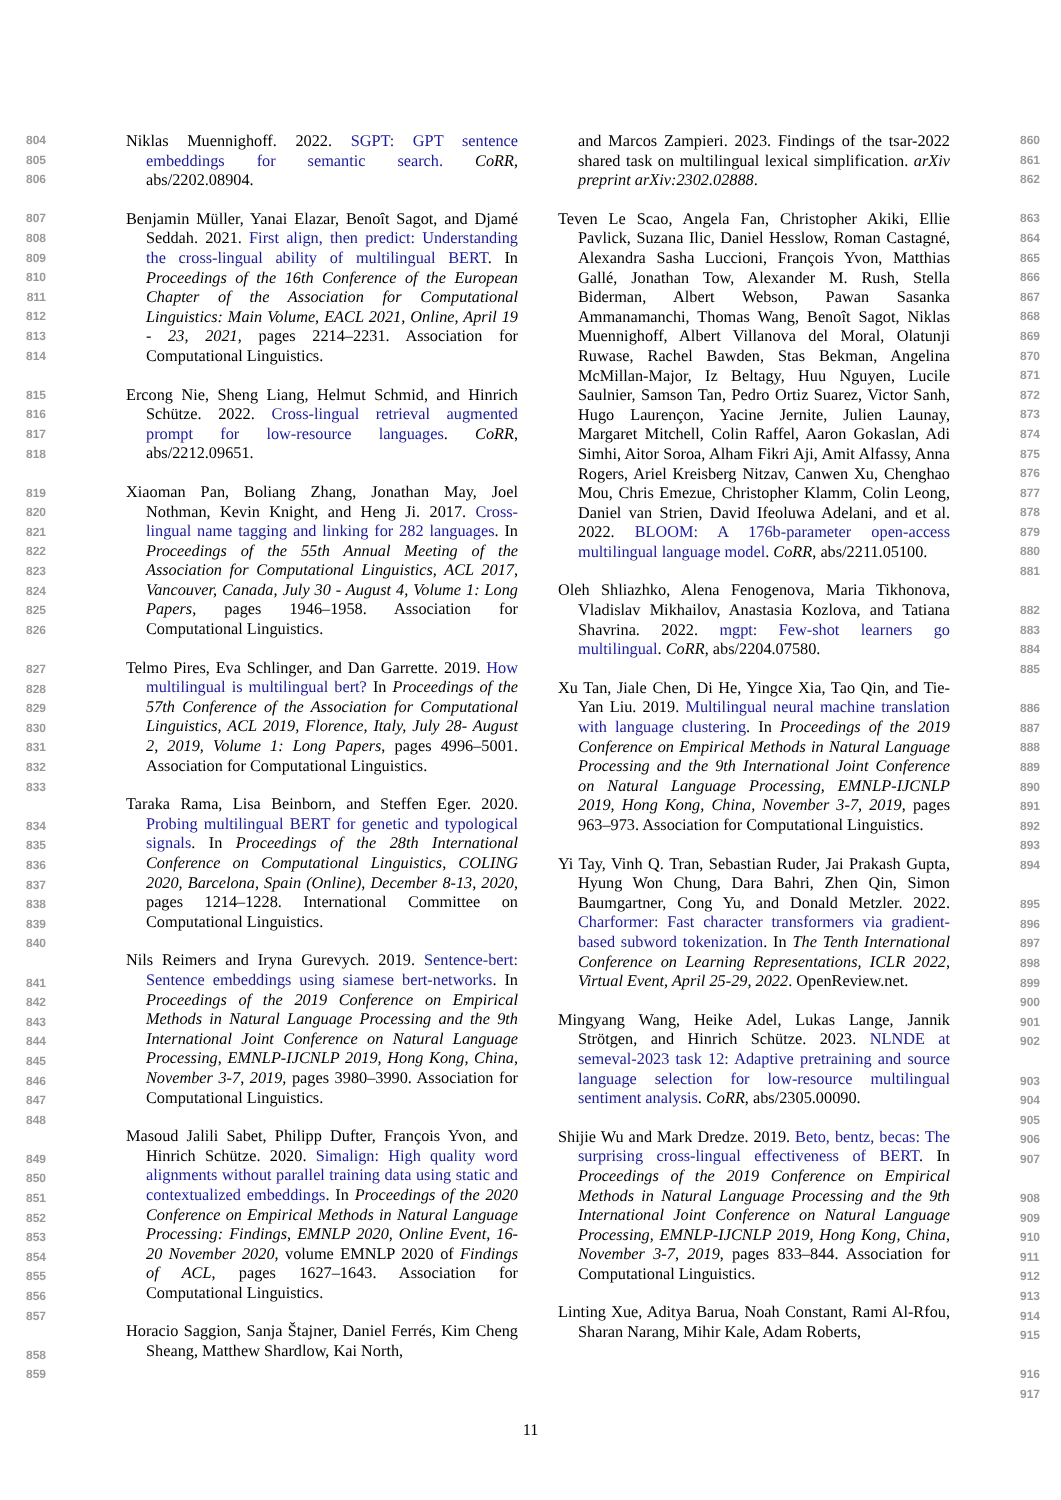804
805
806
807
808
809
810
811
812
813
814
815
816
817
818
819
820
821
822
823
824
825
826
827
828
829
830
831
832
833
834
835
836
837
838
839
840
841
842
843
844
845
846
847
848
849
850
851
852
853
854
855
856
857
858
859
Niklas Muennighoff. 2022. SGPT: GPT sentence embeddings for semantic search. CoRR, abs/2202.08904.
Benjamin Müller, Yanai Elazar, Benoît Sagot, and Djamé Seddah. 2021. First align, then predict: Understanding the cross-lingual ability of multilingual BERT. In Proceedings of the 16th Conference of the European Chapter of the Association for Computational Linguistics: Main Volume, EACL 2021, Online, April 19 - 23, 2021, pages 2214–2231. Association for Computational Linguistics.
Ercong Nie, Sheng Liang, Helmut Schmid, and Hinrich Schütze. 2022. Cross-lingual retrieval augmented prompt for low-resource languages. CoRR, abs/2212.09651.
Xiaoman Pan, Boliang Zhang, Jonathan May, Joel Nothman, Kevin Knight, and Heng Ji. 2017. Cross-lingual name tagging and linking for 282 languages. In Proceedings of the 55th Annual Meeting of the Association for Computational Linguistics, ACL 2017, Vancouver, Canada, July 30 - August 4, Volume 1: Long Papers, pages 1946–1958. Association for Computational Linguistics.
Telmo Pires, Eva Schlinger, and Dan Garrette. 2019. How multilingual is multilingual bert? In Proceedings of the 57th Conference of the Association for Computational Linguistics, ACL 2019, Florence, Italy, July 28- August 2, 2019, Volume 1: Long Papers, pages 4996–5001. Association for Computational Linguistics.
Taraka Rama, Lisa Beinborn, and Steffen Eger. 2020. Probing multilingual BERT for genetic and typological signals. In Proceedings of the 28th International Conference on Computational Linguistics, COLING 2020, Barcelona, Spain (Online), December 8-13, 2020, pages 1214–1228. International Committee on Computational Linguistics.
Nils Reimers and Iryna Gurevych. 2019. Sentence-bert: Sentence embeddings using siamese bert-networks. In Proceedings of the 2019 Conference on Empirical Methods in Natural Language Processing and the 9th International Joint Conference on Natural Language Processing, EMNLP-IJCNLP 2019, Hong Kong, China, November 3-7, 2019, pages 3980–3990. Association for Computational Linguistics.
Masoud Jalili Sabet, Philipp Dufter, François Yvon, and Hinrich Schütze. 2020. Simalign: High quality word alignments without parallel training data using static and contextualized embeddings. In Proceedings of the 2020 Conference on Empirical Methods in Natural Language Processing: Findings, EMNLP 2020, Online Event, 16-20 November 2020, volume EMNLP 2020 of Findings of ACL, pages 1627–1643. Association for Computational Linguistics.
Horacio Saggion, Sanja Štajner, Daniel Ferrés, Kim Cheng Sheang, Matthew Shardlow, Kai North,
and Marcos Zampieri. 2023. Findings of the tsar-2022 shared task on multilingual lexical simplification. arXiv preprint arXiv:2302.02888.
Teven Le Scao, Angela Fan, Christopher Akiki, Ellie Pavlick, Suzana Ilic, Daniel Hesslow, Roman Castagné, Alexandra Sasha Luccioni, François Yvon, Matthias Gallé, Jonathan Tow, Alexander M. Rush, Stella Biderman, Albert Webson, Pawan Sasanka Ammanamanchi, Thomas Wang, Benoît Sagot, Niklas Muennighoff, Albert Villanova del Moral, Olatunji Ruwase, Rachel Bawden, Stas Bekman, Angelina McMillan-Major, Iz Beltagy, Huu Nguyen, Lucile Saulnier, Samson Tan, Pedro Ortiz Suarez, Victor Sanh, Hugo Laurençon, Yacine Jernite, Julien Launay, Margaret Mitchell, Colin Raffel, Aaron Gokaslan, Adi Simhi, Aitor Soroa, Alham Fikri Aji, Amit Alfassy, Anna Rogers, Ariel Kreisberg Nitzav, Canwen Xu, Chenghao Mou, Chris Emezue, Christopher Klamm, Colin Leong, Daniel van Strien, David Ifeoluwa Adelani, and et al. 2022. BLOOM: A 176b-parameter open-access multilingual language model. CoRR, abs/2211.05100.
Oleh Shliazhko, Alena Fenogenova, Maria Tikhonova, Vladislav Mikhailov, Anastasia Kozlova, and Tatiana Shavrina. 2022. mgpt: Few-shot learners go multilingual. CoRR, abs/2204.07580.
Xu Tan, Jiale Chen, Di He, Yingce Xia, Tao Qin, and Tie-Yan Liu. 2019. Multilingual neural machine translation with language clustering. In Proceedings of the 2019 Conference on Empirical Methods in Natural Language Processing and the 9th International Joint Conference on Natural Language Processing, EMNLP-IJCNLP 2019, Hong Kong, China, November 3-7, 2019, pages 963–973. Association for Computational Linguistics.
Yi Tay, Vinh Q. Tran, Sebastian Ruder, Jai Prakash Gupta, Hyung Won Chung, Dara Bahri, Zhen Qin, Simon Baumgartner, Cong Yu, and Donald Metzler. 2022. Charformer: Fast character transformers via gradient-based subword tokenization. In The Tenth International Conference on Learning Representations, ICLR 2022, Virtual Event, April 25-29, 2022. OpenReview.net.
Mingyang Wang, Heike Adel, Lukas Lange, Jannik Strötgen, and Hinrich Schütze. 2023. NLNDE at semeval-2023 task 12: Adaptive pretraining and source language selection for low-resource multilingual sentiment analysis. CoRR, abs/2305.00090.
Shijie Wu and Mark Dredze. 2019. Beto, bentz, becas: The surprising cross-lingual effectiveness of BERT. In Proceedings of the 2019 Conference on Empirical Methods in Natural Language Processing and the 9th International Joint Conference on Natural Language Processing, EMNLP-IJCNLP 2019, Hong Kong, China, November 3-7, 2019, pages 833–844. Association for Computational Linguistics.
Linting Xue, Aditya Barua, Noah Constant, Rami Al-Rfou, Sharan Narang, Mihir Kale, Adam Roberts,
860
861
862
863
864
865
866
867
868
869
870
871
872
873
874
875
876
877
878
879
880
881
882
883
884
885
886
887
888
889
890
891
892
893
894
895
896
897
898
899
900
901
902
903
904
905
906
907
908
909
910
911
912
913
914
915
916
917
11